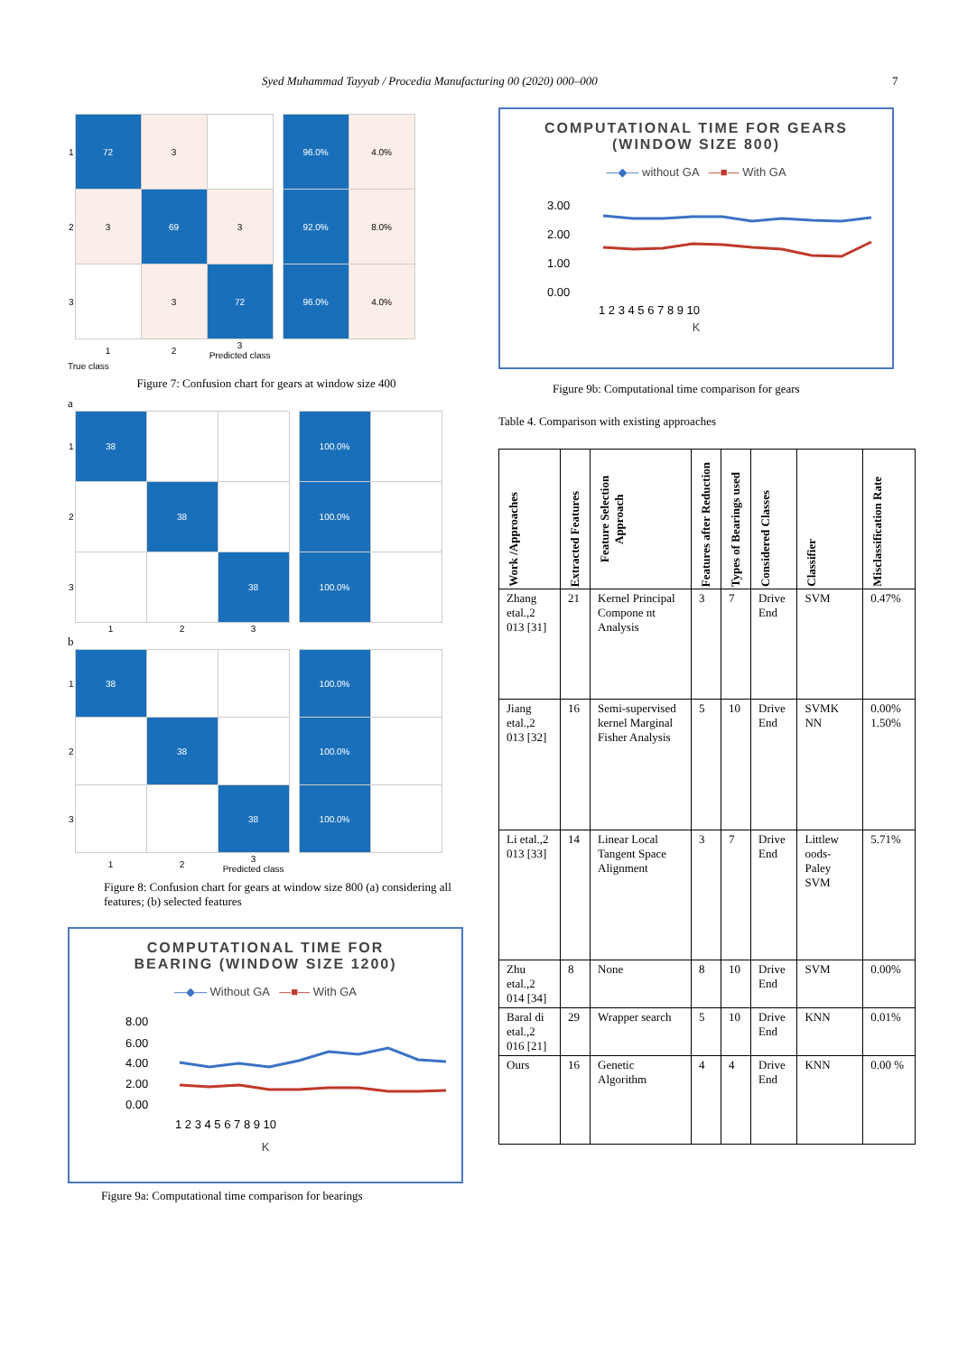Syed Muhammad Tayyab / Procedia Manufacturing 00 (2020) 000–000 7
| 1 | 72 | 3 | | | 96.0% | 4.0% |
| 2 | 3 | 69 | 3 | | 92.0% | 8.0% |
| 3 | | 3 | 72 | | 96.0% | 4.0% |
| | 1 | 2 | 3 Predicted class | | | |
True class
Figure 7: Confusion chart for gears at window size 400
a
| 1 | 38 | | | | 100.0% | |
| 2 | | 38 | | | 100.0% | |
| 3 | | | 38 | | 100.0% | |
| | 1 | 2 | 3 | | | |
b
| 1 | 38 | | | | 100.0% | |
| 2 | | 38 | | | 100.0% | |
| 3 | | | 38 | | 100.0% | |
| | 1 | 2 | 3 Predicted class | | | |
Figure 8: Confusion chart for gears at window size 800 (a) considering all features; (b) selected features
COMPUTATIONAL TIME FOR
BEARING (WINDOW SIZE 1200)
—◆— Without GA —■— With GA
8.00
6.00
4.00
2.00
0.00
1 2 3 4 5 6 7 8 9 10
K
Figure 9a: Computational time comparison for bearings
COMPUTATIONAL TIME FOR GEARS
(WINDOW SIZE 800)
—◆— without GA —■— With GA
3.00
2.00
1.00
0.00
1 2 3 4 5 6 7 8 9 10
K
Figure 9b: Computational time comparison for gears
Table 4. Comparison with existing approaches
| Work /Approaches | Extracted Features | Feature Selection Approach | Features after Reduction | Types of Bearings used | Considered Classes | Classifier | Misclassification Rate |
| --- | --- | --- | --- | --- | --- | --- | --- |
| Zhang etal.,2 013 [31] | 21 | Kernel Principal Compone nt Analysis | 3 | 7 | Drive End | SVM | 0.47% |
| Jiang etal.,2 013 [32] | 16 | Semi-supervised kernel Marginal Fisher Analysis | 5 | 10 | Drive End | SVMK NN | 0.00% 1.50% |
| Li etal.,2 013 [33] | 14 | Linear Local Tangent Space Alignment | 3 | 7 | Drive End | Littlew oods-Paley SVM | 5.71% |
| Zhu etal.,2 014 [34] | 8 | None | 8 | 10 | Drive End | SVM | 0.00% |
| Baral di etal.,2 016 [21] | 29 | Wrapper search | 5 | 10 | Drive End | KNN | 0.01% |
| Ours | 16 | Genetic Algorithm | 4 | 4 | Drive End | KNN | 0.00 % |